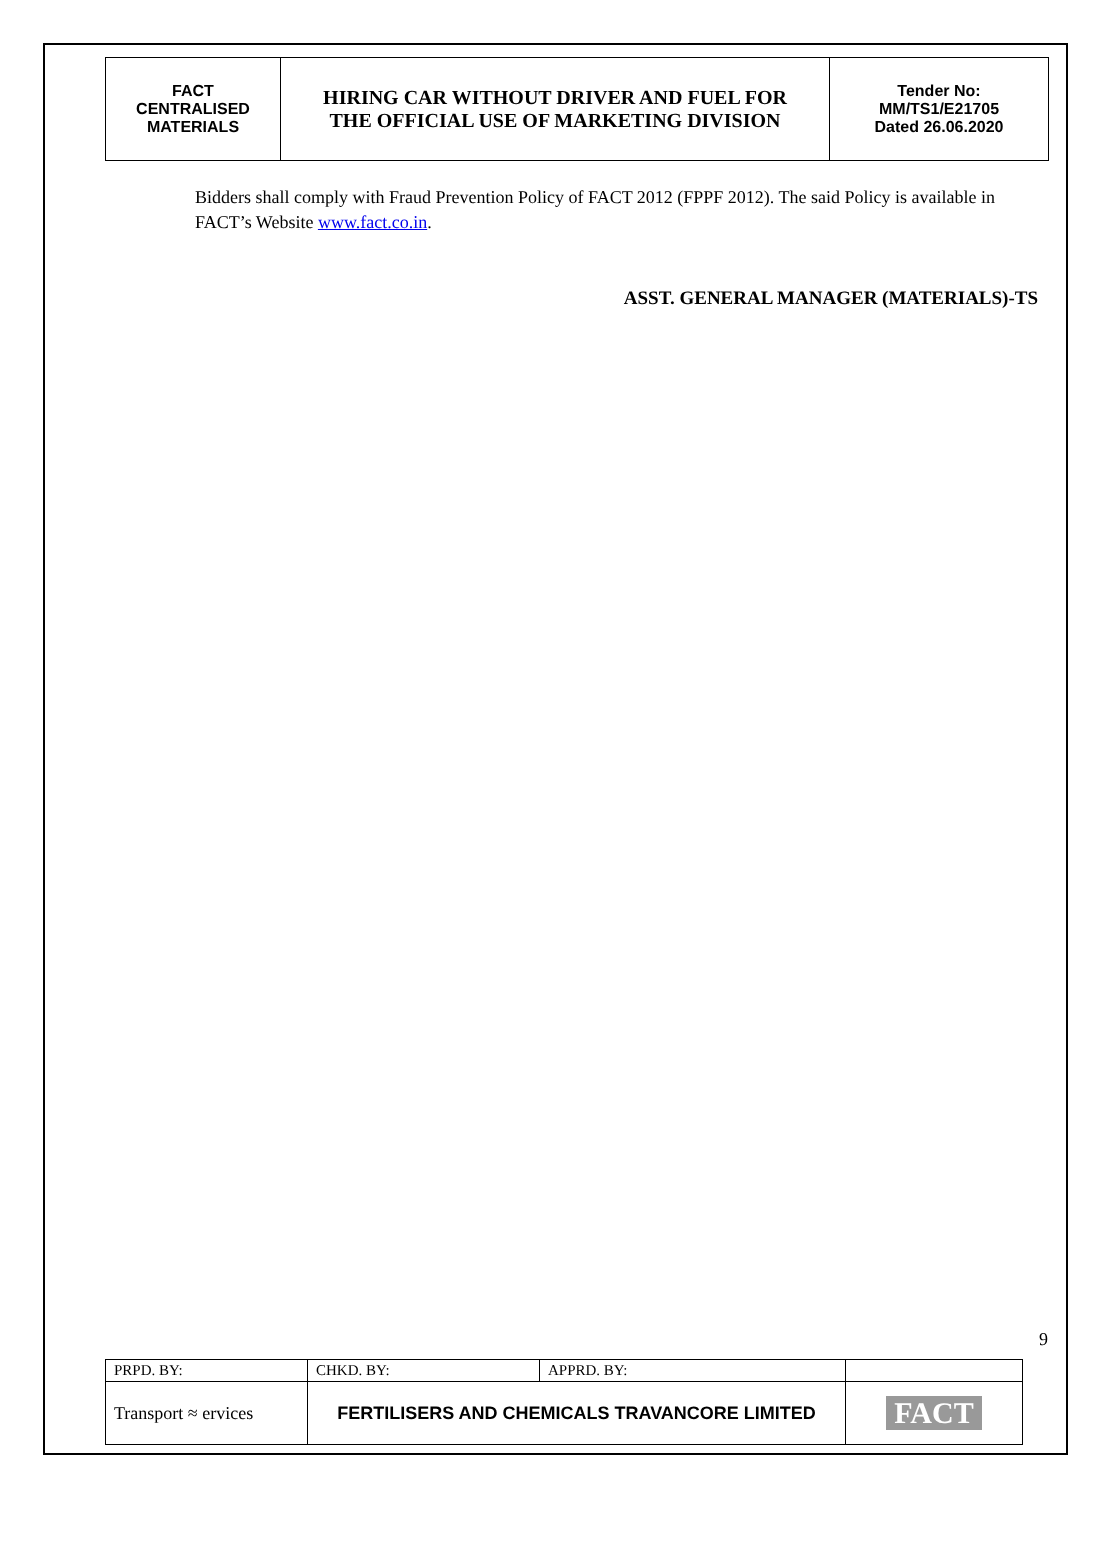| FACT CENTRALISED MATERIALS | HIRING CAR WITHOUT DRIVER AND FUEL FOR THE OFFICIAL USE OF MARKETING DIVISION | Tender No: MM/TS1/E21705 Dated 26.06.2020 |
Bidders shall comply with Fraud Prevention Policy of FACT 2012 (FPPF 2012). The said Policy is available in FACT’s Website www.fact.co.in.
ASST. GENERAL MANAGER (MATERIALS)-TS
9
| PRPD. BY: | CHKD. BY: | APPRD. BY: | |
| Transport ≈ ervices | FERTILISERS AND CHEMICALS TRAVANCORE LIMITED | | FACT |